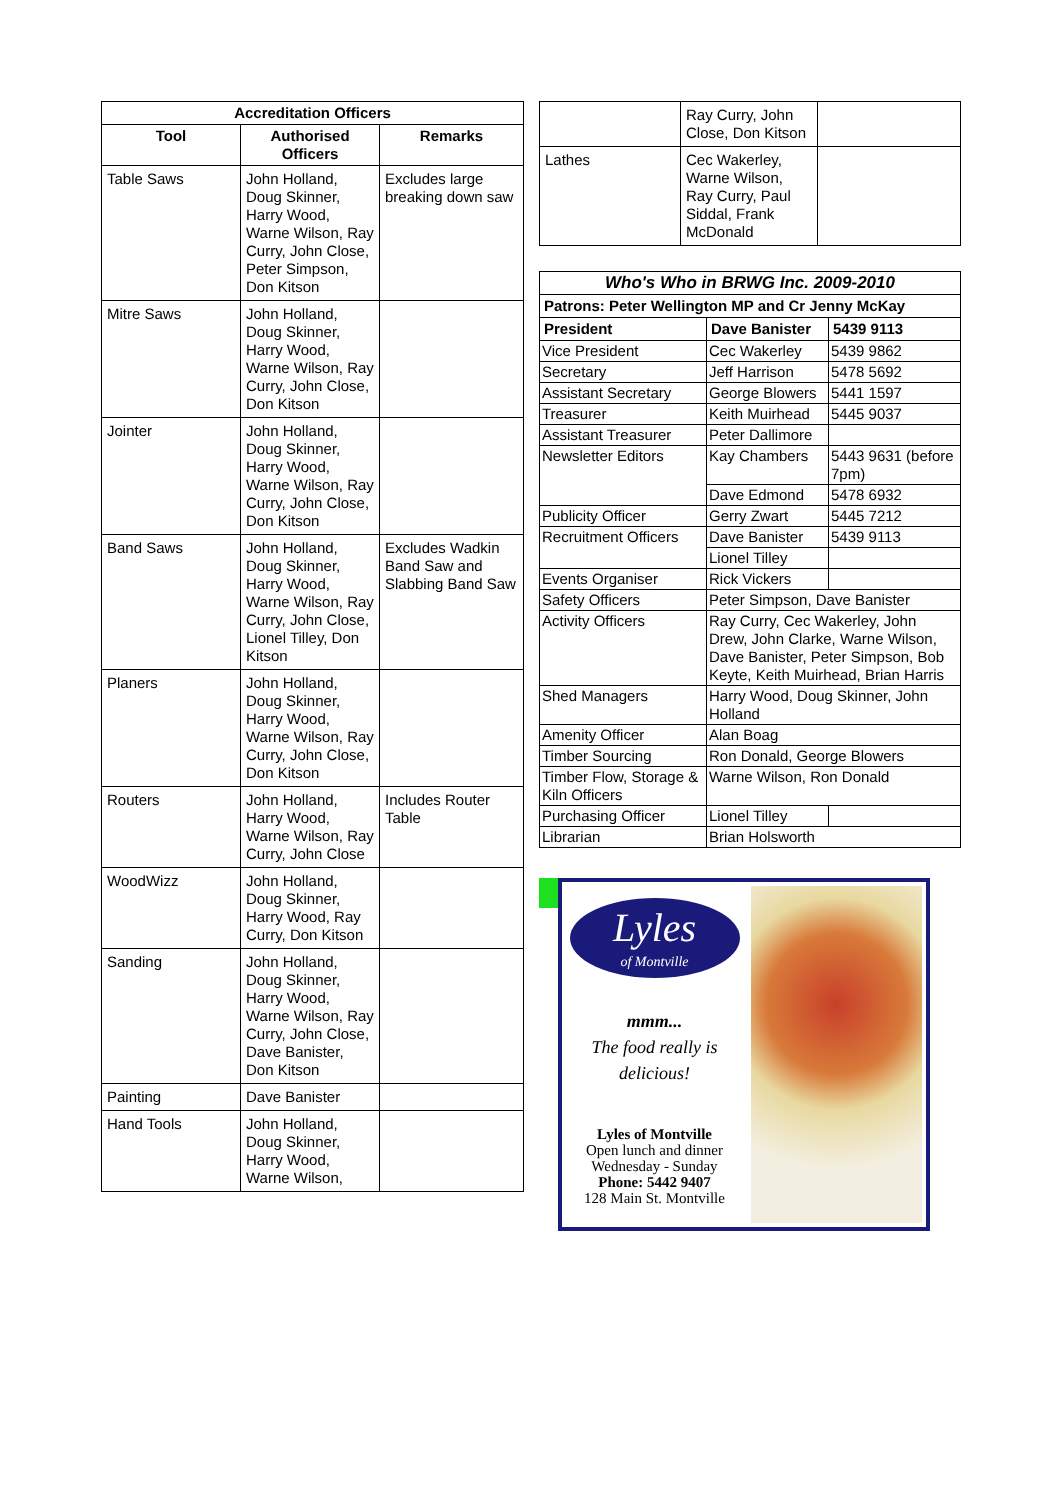| Accreditation Officers | | |
| --- | --- | --- |
| Tool | Authorised Officers | Remarks |
| Table Saws | John Holland, Doug Skinner, Harry Wood, Warne Wilson, Ray Curry, John Close, Peter Simpson, Don Kitson | Excludes large breaking down saw |
| Mitre Saws | John Holland, Doug Skinner, Harry Wood, Warne Wilson, Ray Curry, John Close, Don Kitson | |
| Jointer | John Holland, Doug Skinner, Harry Wood, Warne Wilson, Ray Curry, John Close, Don Kitson | |
| Band Saws | John Holland, Doug Skinner, Harry Wood, Warne Wilson, Ray Curry, John Close, Lionel Tilley, Don Kitson | Excludes Wadkin Band Saw and Slabbing Band Saw |
| Planers | John Holland, Doug Skinner, Harry Wood, Warne Wilson, Ray Curry, John Close, Don Kitson | |
| Routers | John Holland, Harry Wood, Warne Wilson, Ray Curry, John Close | Includes Router Table |
| WoodWizz | John Holland, Doug Skinner, Harry Wood, Ray Curry, Don Kitson | |
| Sanding | John Holland, Doug Skinner, Harry Wood, Warne Wilson, Ray Curry, John Close, Dave Banister, Don Kitson | |
| Painting | Dave Banister | |
| Hand Tools | John Holland, Doug Skinner, Harry Wood, Warne Wilson, | |
| | Ray Curry, John Close, Don Kitson | |
| Lathes | Cec Wakerley, Warne Wilson, Ray Curry, Paul Siddal, Frank McDonald | |
| Who's Who in BRWG Inc. 2009-2010 | | |
| --- | --- | --- |
| Patrons: Peter Wellington MP and Cr Jenny McKay | | |
| President | Dave Banister | 5439 9113 |
| Vice President | Cec Wakerley | 5439 9862 |
| Secretary | Jeff Harrison | 5478 5692 |
| Assistant Secretary | George Blowers | 5441 1597 |
| Treasurer | Keith Muirhead | 5445 9037 |
| Assistant Treasurer | Peter Dallimore | |
| Newsletter Editors | Kay Chambers | 5443 9631 (before 7pm) |
| | Dave Edmond | 5478 6932 |
| Publicity Officer | Gerry Zwart | 5445 7212 |
| Recruitment Officers | Dave Banister | 5439 9113 |
| | Lionel Tilley | |
| Events Organiser | Rick Vickers | |
| Safety Officers | Peter Simpson, Dave Banister | |
| Activity Officers | Ray Curry, Cec Wakerley, John Drew, John Clarke, Warne Wilson, Dave Banister, Peter Simpson, Bob Keyte, Keith Muirhead, Brian Harris | |
| Shed Managers | Harry Wood, Doug Skinner, John Holland | |
| Amenity Officer | Alan Boag | |
| Timber Sourcing | Ron Donald, George Blowers | |
| Timber Flow, Storage & Kiln Officers | Warne Wilson, Ron Donald | |
| Purchasing Officer | Lionel Tilley | |
| Librarian | Brian Holsworth | |
Lyles
of Montville
mmm...
The food really is
delicious!
Lyles of Montville
Open lunch and dinner
Wednesday - Sunday
Phone: 5442 9407
128 Main St. Montville